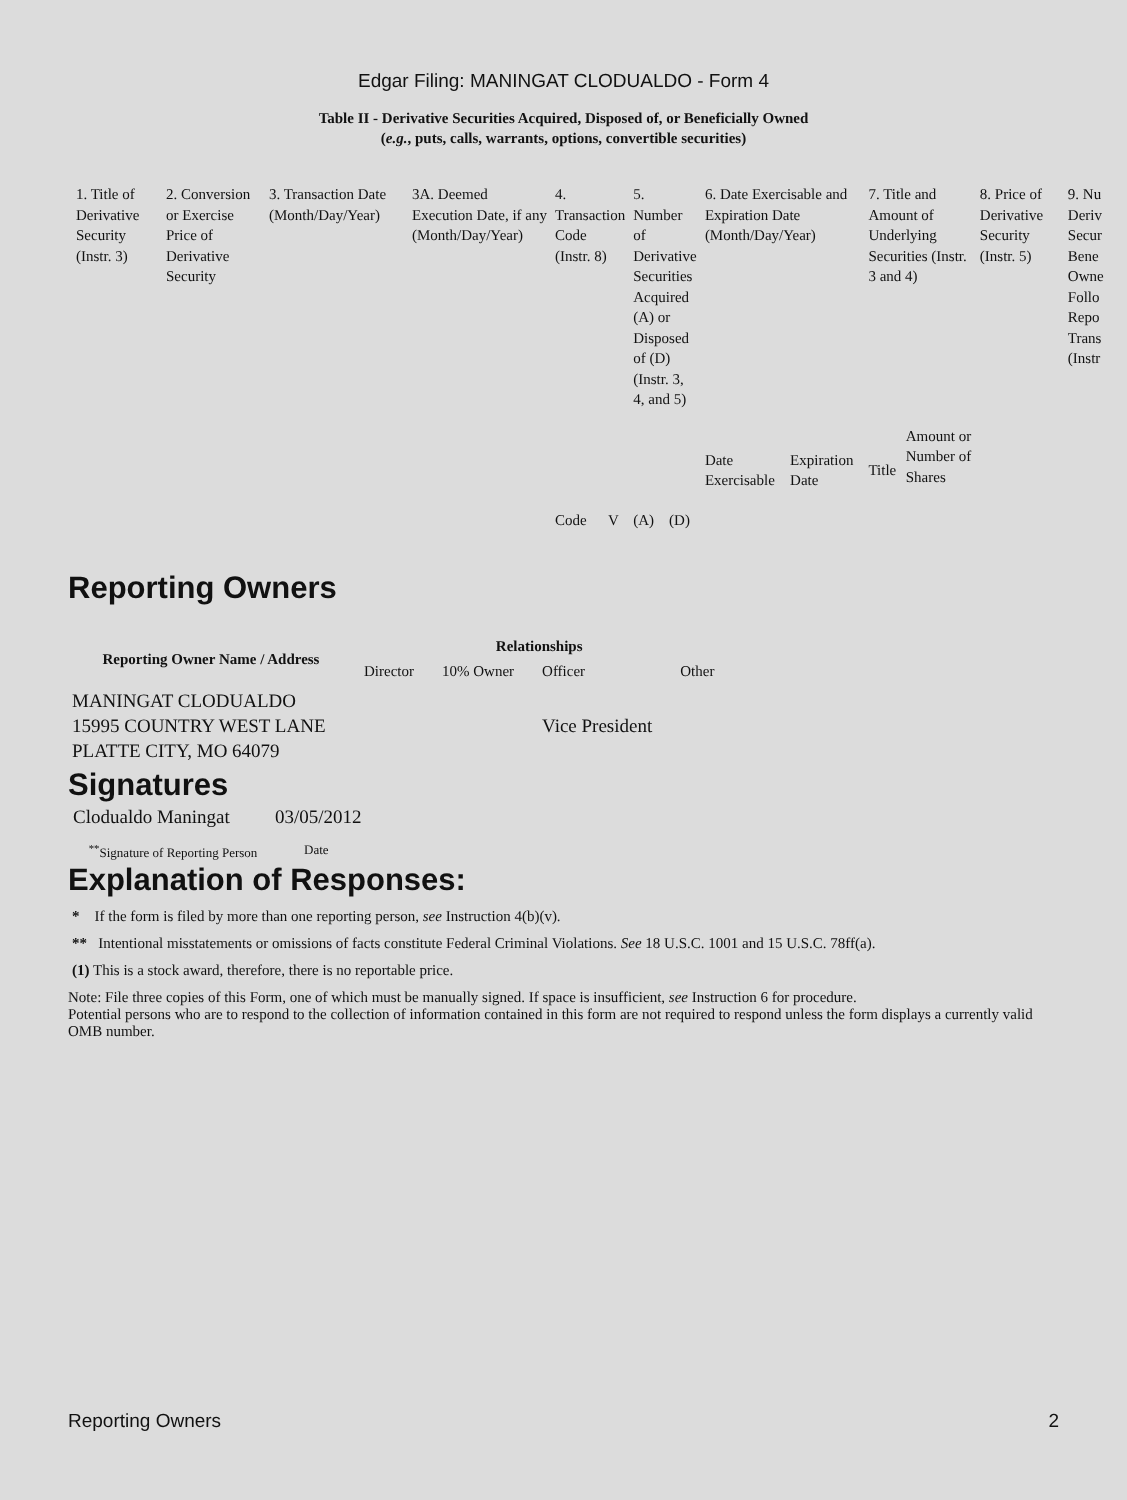Edgar Filing: MANINGAT CLODUALDO - Form 4
Table II - Derivative Securities Acquired, Disposed of, or Beneficially Owned
(e.g., puts, calls, warrants, options, convertible securities)
| 1. Title of Derivative Security (Instr. 3) | 2. Conversion or Exercise Price of Derivative Security | 3. Transaction Date (Month/Day/Year) | 3A. Deemed Execution Date, if any (Month/Day/Year) | 4. Transaction Code (Instr. 8) | | 5. Number of Derivative Securities Acquired (A) or Disposed of (D) (Instr. 3, 4, and 5) | | 6. Date Exercisable and Expiration Date (Month/Day/Year) | | 7. Title and Amount of Underlying Securities (Instr. 3 and 4) | | 8. Price of Derivative Security (Instr. 5) | 9. Nu Deriv Secur Bene Owne Follo Repo Trans (Instr |
| | | | | Code | V | (A) | (D) | Date Exercisable | Expiration Date | Title | Amount or Number of Shares | | |
Reporting Owners
| Reporting Owner Name / Address | Relationships | | | |
| --- | --- | --- | --- | --- |
| | Director | 10% Owner | Officer | Other |
| MANINGAT CLODUALDO 15995 COUNTRY WEST LANE PLATTE CITY, MO 64079 | | | Vice President | |
Signatures
| Clodualdo Maningat | 03/05/2012 |
| <sup>**</sup> Signature of Reporting Person | Date |
Explanation of Responses:
* If the form is filed by more than one reporting person, see Instruction 4(b)(v).
** Intentional misstatements or omissions of facts constitute Federal Criminal Violations. See 18 U.S.C. 1001 and 15 U.S.C. 78ff(a).
(1) This is a stock award, therefore, there is no reportable price.
Note: File three copies of this Form, one of which must be manually signed. If space is insufficient, see Instruction 6 for procedure.
Potential persons who are to respond to the collection of information contained in this form are not required to respond unless the form displays a currently valid OMB number.
Reporting Owners 2